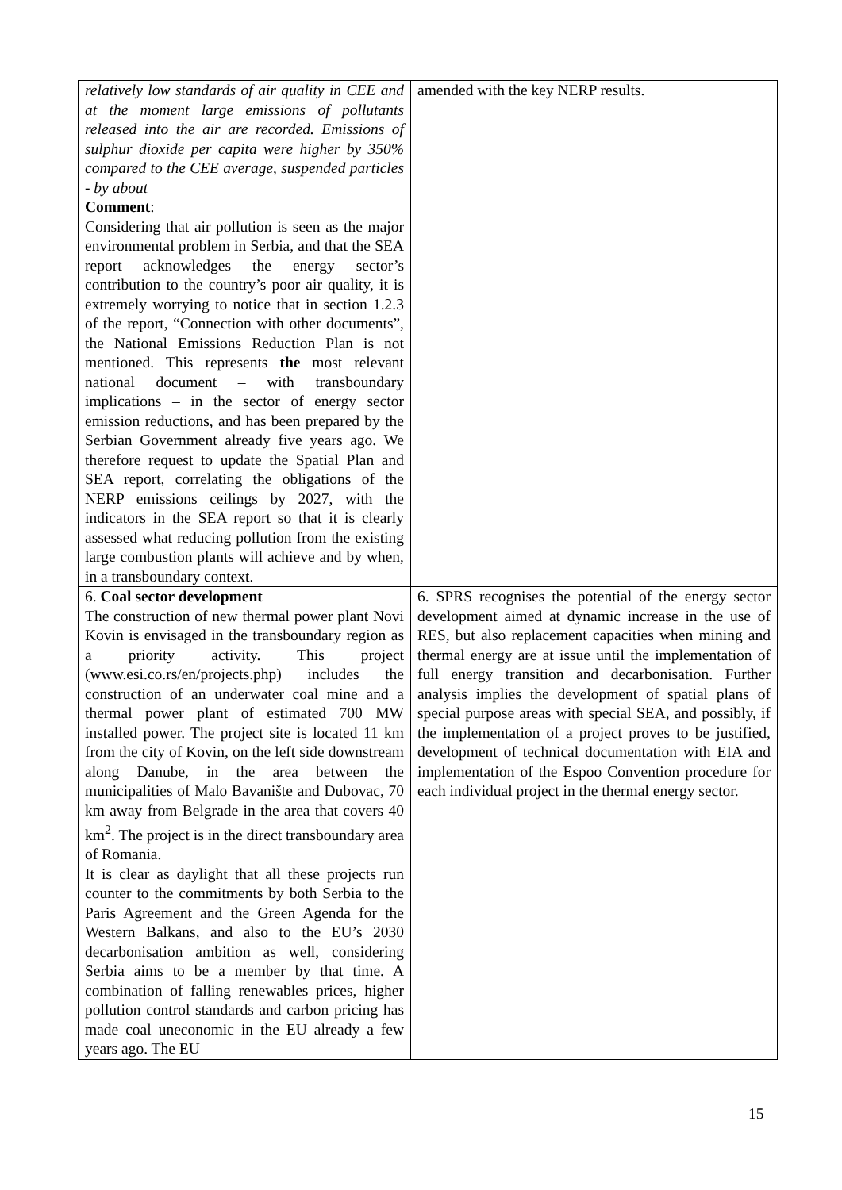| relatively low standards of air quality in CEE and at the moment large emissions of pollutants released into the air are recorded. Emissions of sulphur dioxide per capita were higher by 350% compared to the CEE average, suspended particles - by about Comment : Considering that air pollution is seen as the major environmental problem in Serbia, and that the SEA report acknowledges the energy sector’s contribution to the country’s poor air quality, it is extremely worrying to notice that in section 1.2.3 of the report, “Connection with other documents”, the National Emissions Reduction Plan is not mentioned. This represents the most relevant national document – with transboundary implications – in the sector of energy sector emission reductions, and has been prepared by the Serbian Government already five years ago. We therefore request to update the Spatial Plan and SEA report, correlating the obligations of the NERP emissions ceilings by 2027, with the indicators in the SEA report so that it is clearly assessed what reducing pollution from the existing large combustion plants will achieve and by when, in a transboundary context. | amended with the key NERP results. |
| 6. Coal sector development The construction of new thermal power plant Novi Kovin is envisaged in the transboundary region as a priority activity. This project (www.esi.co.rs/en/projects.php) includes the construction of an underwater coal mine and a thermal power plant of estimated 700 MW installed power. The project site is located 11 km from the city of Kovin, on the left side downstream along Danube, in the area between the municipalities of Malo Bavanište and Dubovac, 70 km away from Belgrade in the area that covers 40 km<sup>2</sup>. The project is in the direct transboundary area of Romania. It is clear as daylight that all these projects run counter to the commitments by both Serbia to the Paris Agreement and the Green Agenda for the Western Balkans, and also to the EU’s 2030 decarbonisation ambition as well, considering Serbia aims to be a member by that time. A combination of falling renewables prices, higher pollution control standards and carbon pricing has made coal uneconomic in the EU already a few years ago. The EU | 6. SPRS recognises the potential of the energy sector development aimed at dynamic increase in the use of RES, but also replacement capacities when mining and thermal energy are at issue until the implementation of full energy transition and decarbonisation. Further analysis implies the development of spatial plans of special purpose areas with special SEA, and possibly, if the implementation of a project proves to be justified, development of technical documentation with EIA and implementation of the Espoo Convention procedure for each individual project in the thermal energy sector. |
15